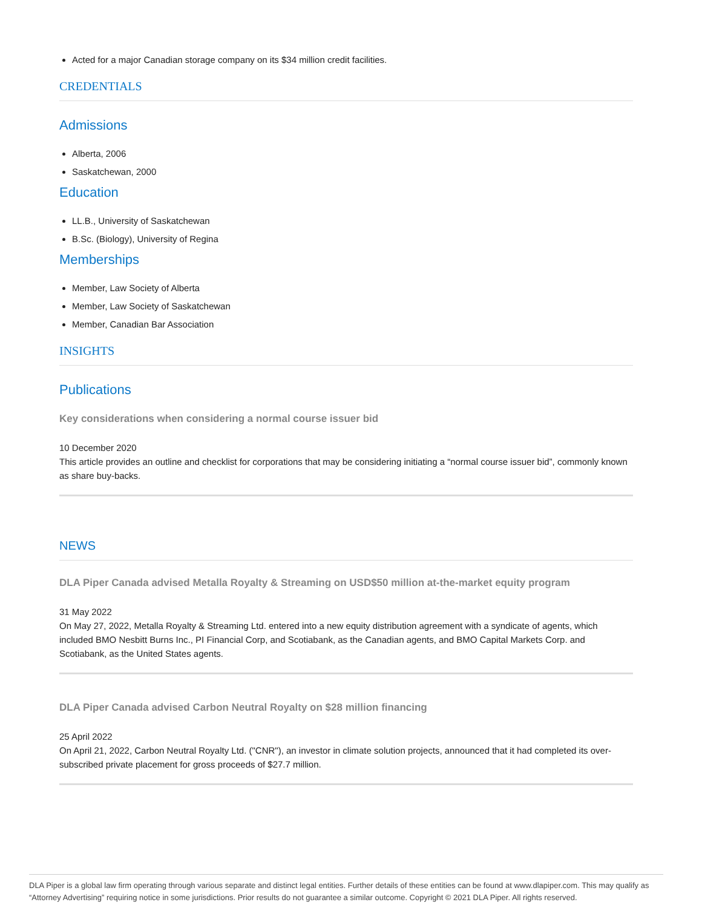Acted for a major Canadian storage company on its $34 million credit facilities.
CREDENTIALS
Admissions
Alberta, 2006
Saskatchewan, 2000
Education
LL.B., University of Saskatchewan
B.Sc. (Biology), University of Regina
Memberships
Member, Law Society of Alberta
Member, Law Society of Saskatchewan
Member, Canadian Bar Association
INSIGHTS
Publications
Key considerations when considering a normal course issuer bid
10 December 2020
This article provides an outline and checklist for corporations that may be considering initiating a “normal course issuer bid”, commonly known as share buy-backs.
NEWS
DLA Piper Canada advised Metalla Royalty & Streaming on USD$50 million at-the-market equity program
31 May 2022
On May 27, 2022, Metalla Royalty & Streaming Ltd. entered into a new equity distribution agreement with a syndicate of agents, which included BMO Nesbitt Burns Inc., PI Financial Corp, and Scotiabank, as the Canadian agents, and BMO Capital Markets Corp. and Scotiabank, as the United States agents.
DLA Piper Canada advised Carbon Neutral Royalty on $28 million financing
25 April 2022
On April 21, 2022, Carbon Neutral Royalty Ltd. ("CNR"), an investor in climate solution projects, announced that it had completed its over-subscribed private placement for gross proceeds of $27.7 million.
DLA Piper is a global law firm operating through various separate and distinct legal entities. Further details of these entities can be found at www.dlapiper.com. This may qualify as “Attorney Advertising” requiring notice in some jurisdictions. Prior results do not guarantee a similar outcome. Copyright © 2021 DLA Piper. All rights reserved.